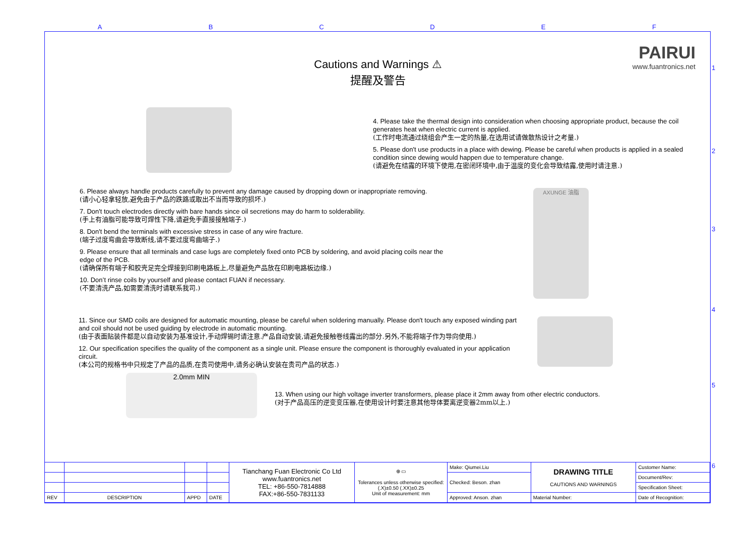A B C D E F
1
2
3
4
5
6
PAIRUI
www.fuantronics.net
Cautions and Warnings ⚠
提醒及警告
4. Please take the thermal design into consideration when choosing appropriate product, because the coil generates heat when electric current is applied.
(工作时电流通过绕组会产生一定的热量,在选用试请做散热设计之考量.)
5. Please don't use products in a place with dewing. Please be careful when products is applied in a sealed condition since dewing would happen due to temperature change.
(请避免在结露的环境下使用,在密闭环境中,由于温度的变化会导致结露,使用时请注意.)
6. Please always handle products carefully to prevent any damage caused by dropping down or inappropriate removing.
(请小心轻拿轻放,避免由于产品的跌路或取出不当而导致的损坏.)
7. Don't touch electrodes directly with bare hands since oil secretions may do harm to solderability.
(手上有油脂可能导致可焊性下降,请避免手直接接触端子.)
8. Don't bend the terminals with excessive stress in case of any wire fracture.
(端子过度弯曲会导致断线,请不要过度弯曲端子.)
9. Please ensure that all terminals and case lugs are completely fixed onto PCB by soldering, and avoid placing coils near the edge of the PCB.
(请确保所有端子和胶壳足完全焊接到印刷电路板上,尽量避免产品放在印刷电路板边缘.)
10. Don’t rinse coils by yourself and please contact FUAN if necessary.
(不要清洗产品,如需要清洗时请联系我司.)
AXUNGE 油脂
11. Since our SMD coils are designed for automatic mounting, please be careful when soldering manually. Please don't touch any exposed winding part and coil should not be used guiding by electrode in automatic mounting.
(由于表面贴装件都是以自动安装为基准设计,手动焊锡时请注意.产品自动安装,请避免接触卷线露出的部分.另外,不能将端子作为导向使用.)
12. Our specification specifies the quality of the component as a single unit. Please ensure the component is thoroughly evaluated in your application circuit.
(本公司的规格书中只规定了产品的品质,在贵司使用中,请务必确认安装在贵司产品的状态.)
2.0mm MIN
13. When using our high voltage inverter transformers, please place it 2mm away from other electric conductors.
(对于产品高压的逆变变压器,在使用设计时要注意其他导体要离逆变器2mm以上.)
| | | | | Tianchang Fuan Electronic Co Ltd www.fuantronics.net TEL: +86-550-7814888 FAX:+86-550-7831133 | ⊕ ▭ Tolerances unless otherwise specified: (.X)±0.50 (.XX)±0.25 Unit of measurement: mm | Make: Qiumei.Liu | DRAWING TITLE CAUTIONS AND WARNINGS | Customer Name: |
| | | | | | | Checked: Beson. zhan | | Document/Rev: |
| | | | | | | | | Specification Sheet: |
| REV | DESCRIPTION | APPD | DATE | | | Approved: Anson. zhan | Material Number: | Date of Recognition: |